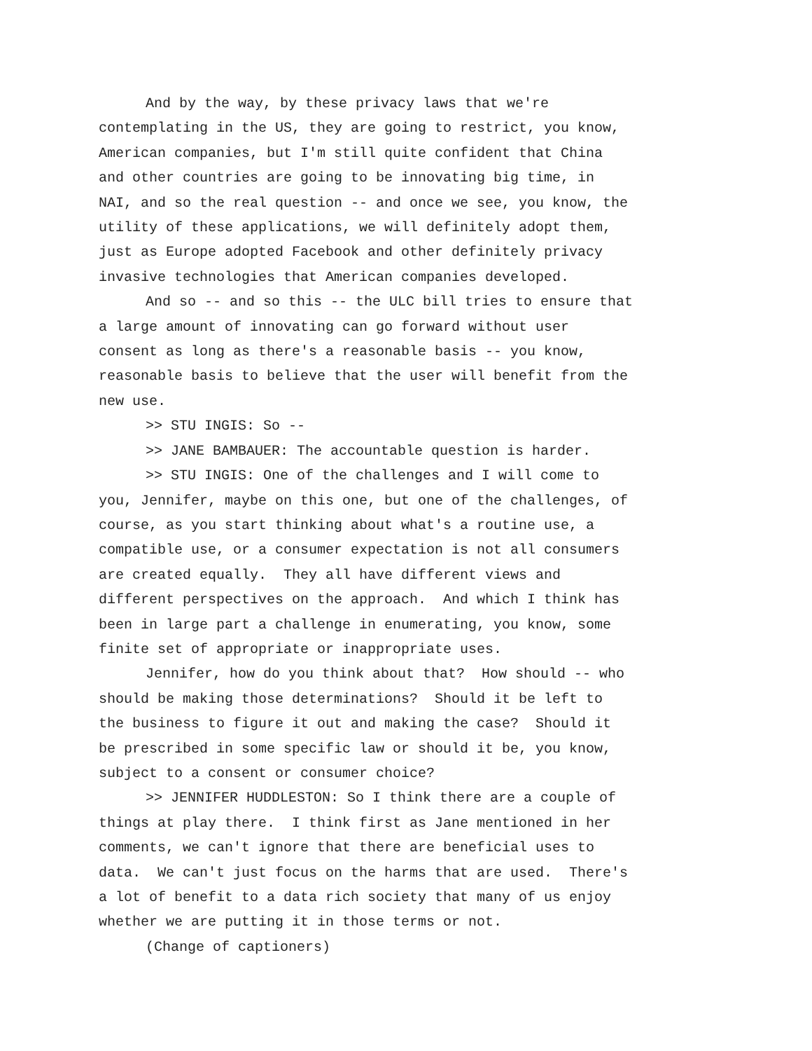And by the way, by these privacy laws that we're contemplating in the US, they are going to restrict, you know, American companies, but I'm still quite confident that China and other countries are going to be innovating big time, in NAI, and so the real question -- and once we see, you know, the utility of these applications, we will definitely adopt them, just as Europe adopted Facebook and other definitely privacy invasive technologies that American companies developed.
And so -- and so this -- the ULC bill tries to ensure that a large amount of innovating can go forward without user consent as long as there's a reasonable basis -- you know, reasonable basis to believe that the user will benefit from the new use.
>> STU INGIS: So --
>> JANE BAMBAUER: The accountable question is harder.
>> STU INGIS: One of the challenges and I will come to you, Jennifer, maybe on this one, but one of the challenges, of course, as you start thinking about what's a routine use, a compatible use, or a consumer expectation is not all consumers are created equally. They all have different views and different perspectives on the approach. And which I think has been in large part a challenge in enumerating, you know, some finite set of appropriate or inappropriate uses.
Jennifer, how do you think about that? How should -- who should be making those determinations? Should it be left to the business to figure it out and making the case? Should it be prescribed in some specific law or should it be, you know, subject to a consent or consumer choice?
>> JENNIFER HUDDLESTON: So I think there are a couple of things at play there. I think first as Jane mentioned in her comments, we can't ignore that there are beneficial uses to data. We can't just focus on the harms that are used. There's a lot of benefit to a data rich society that many of us enjoy whether we are putting it in those terms or not.
(Change of captioners)